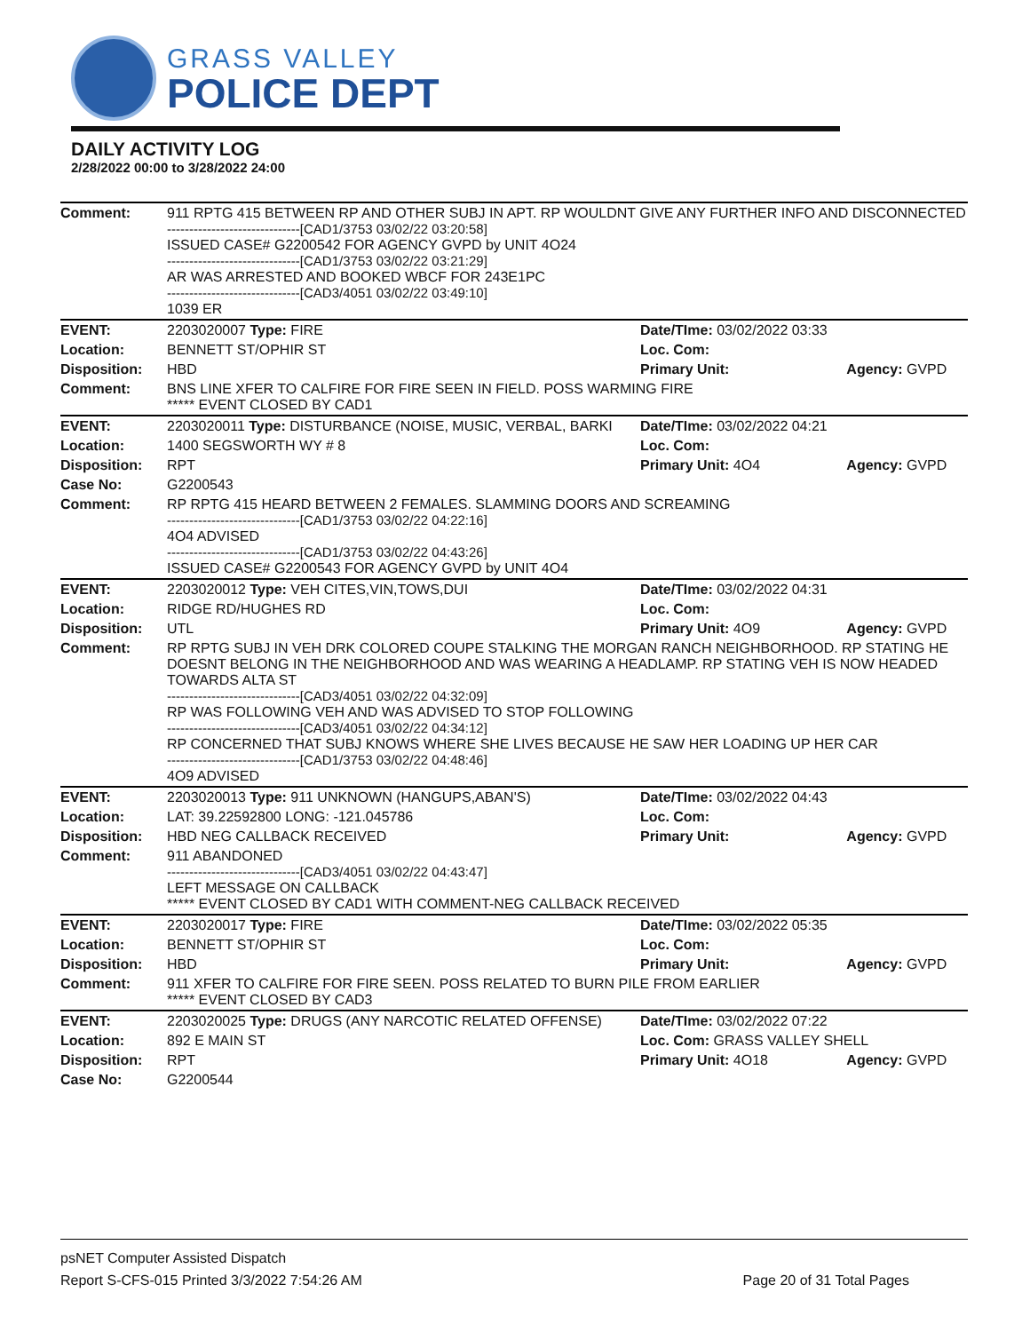GRASS VALLEY
POLICE DEPT
DAILY ACTIVITY LOG
2/28/2022 00:00 to 3/28/2022 24:00
| Comment: | 911 RPTG 415 BETWEEN RP AND OTHER SUBJ IN APT. RP WOULDNT GIVE ANY FURTHER INFO AND DISCONNECTED ------------------------------[CAD1/3753 03/02/22 03:20:58] ISSUED CASE# G2200542 FOR AGENCY GVPD by UNIT 4O24 ------------------------------[CAD1/3753 03/02/22 03:21:29] AR WAS ARRESTED AND BOOKED WBCF FOR 243E1PC ------------------------------[CAD3/4051 03/02/22 03:49:10] 1039 ER | | |
| EVENT: | 2203020007 Type: FIRE | Date/TIme: 03/02/2022 03:33 | |
| Location: | BENNETT ST/OPHIR ST | Loc. Com: | |
| Disposition: | HBD | Primary Unit: | Agency: GVPD |
| Comment: | BNS LINE XFER TO CALFIRE FOR FIRE SEEN IN FIELD. POSS WARMING FIRE ***** EVENT CLOSED BY CAD1 | | |
| EVENT: | 2203020011 Type: DISTURBANCE (NOISE, MUSIC, VERBAL, BARKI | Date/TIme: 03/02/2022 04:21 | |
| Location: | 1400 SEGSWORTH WY # 8 | Loc. Com: | |
| Disposition: | RPT | Primary Unit: 4O4 | Agency: GVPD |
| Case No: | G2200543 | | |
| Comment: | RP RPTG 415 HEARD BETWEEN 2 FEMALES. SLAMMING DOORS AND SCREAMING ------------------------------[CAD1/3753 03/02/22 04:22:16] 4O4 ADVISED ------------------------------[CAD1/3753 03/02/22 04:43:26] ISSUED CASE# G2200543 FOR AGENCY GVPD by UNIT 4O4 | | |
| EVENT: | 2203020012 Type: VEH CITES,VIN,TOWS,DUI | Date/TIme: 03/02/2022 04:31 | |
| Location: | RIDGE RD/HUGHES RD | Loc. Com: | |
| Disposition: | UTL | Primary Unit: 4O9 | Agency: GVPD |
| Comment: | RP RPTG SUBJ IN VEH DRK COLORED COUPE STALKING THE MORGAN RANCH NEIGHBORHOOD. RP STATING HE DOESNT BELONG IN THE NEIGHBORHOOD AND WAS WEARING A HEADLAMP. RP STATING VEH IS NOW HEADED TOWARDS ALTA ST ------------------------------[CAD3/4051 03/02/22 04:32:09] RP WAS FOLLOWING VEH AND WAS ADVISED TO STOP FOLLOWING ------------------------------[CAD3/4051 03/02/22 04:34:12] RP CONCERNED THAT SUBJ KNOWS WHERE SHE LIVES BECAUSE HE SAW HER LOADING UP HER CAR ------------------------------[CAD1/3753 03/02/22 04:48:46] 4O9 ADVISED | | |
| EVENT: | 2203020013 Type: 911 UNKNOWN (HANGUPS,ABAN'S) | Date/TIme: 03/02/2022 04:43 | |
| Location: | LAT: 39.22592800 LONG: -121.045786 | Loc. Com: | |
| Disposition: | HBD NEG CALLBACK RECEIVED | Primary Unit: | Agency: GVPD |
| Comment: | 911 ABANDONED ------------------------------[CAD3/4051 03/02/22 04:43:47] LEFT MESSAGE ON CALLBACK ***** EVENT CLOSED BY CAD1 WITH COMMENT-NEG CALLBACK RECEIVED | | |
| EVENT: | 2203020017 Type: FIRE | Date/TIme: 03/02/2022 05:35 | |
| Location: | BENNETT ST/OPHIR ST | Loc. Com: | |
| Disposition: | HBD | Primary Unit: | Agency: GVPD |
| Comment: | 911 XFER TO CALFIRE FOR FIRE SEEN. POSS RELATED TO BURN PILE FROM EARLIER ***** EVENT CLOSED BY CAD3 | | |
| EVENT: | 2203020025 Type: DRUGS (ANY NARCOTIC RELATED OFFENSE) | Date/TIme: 03/02/2022 07:22 | |
| Location: | 892 E MAIN ST | Loc. Com: GRASS VALLEY SHELL | |
| Disposition: | RPT | Primary Unit: 4O18 | Agency: GVPD |
| Case No: | G2200544 | | |
psNET Computer Assisted Dispatch
Report S-CFS-015 Printed 3/3/2022 7:54:26 AM Page 20 of 31 Total Pages